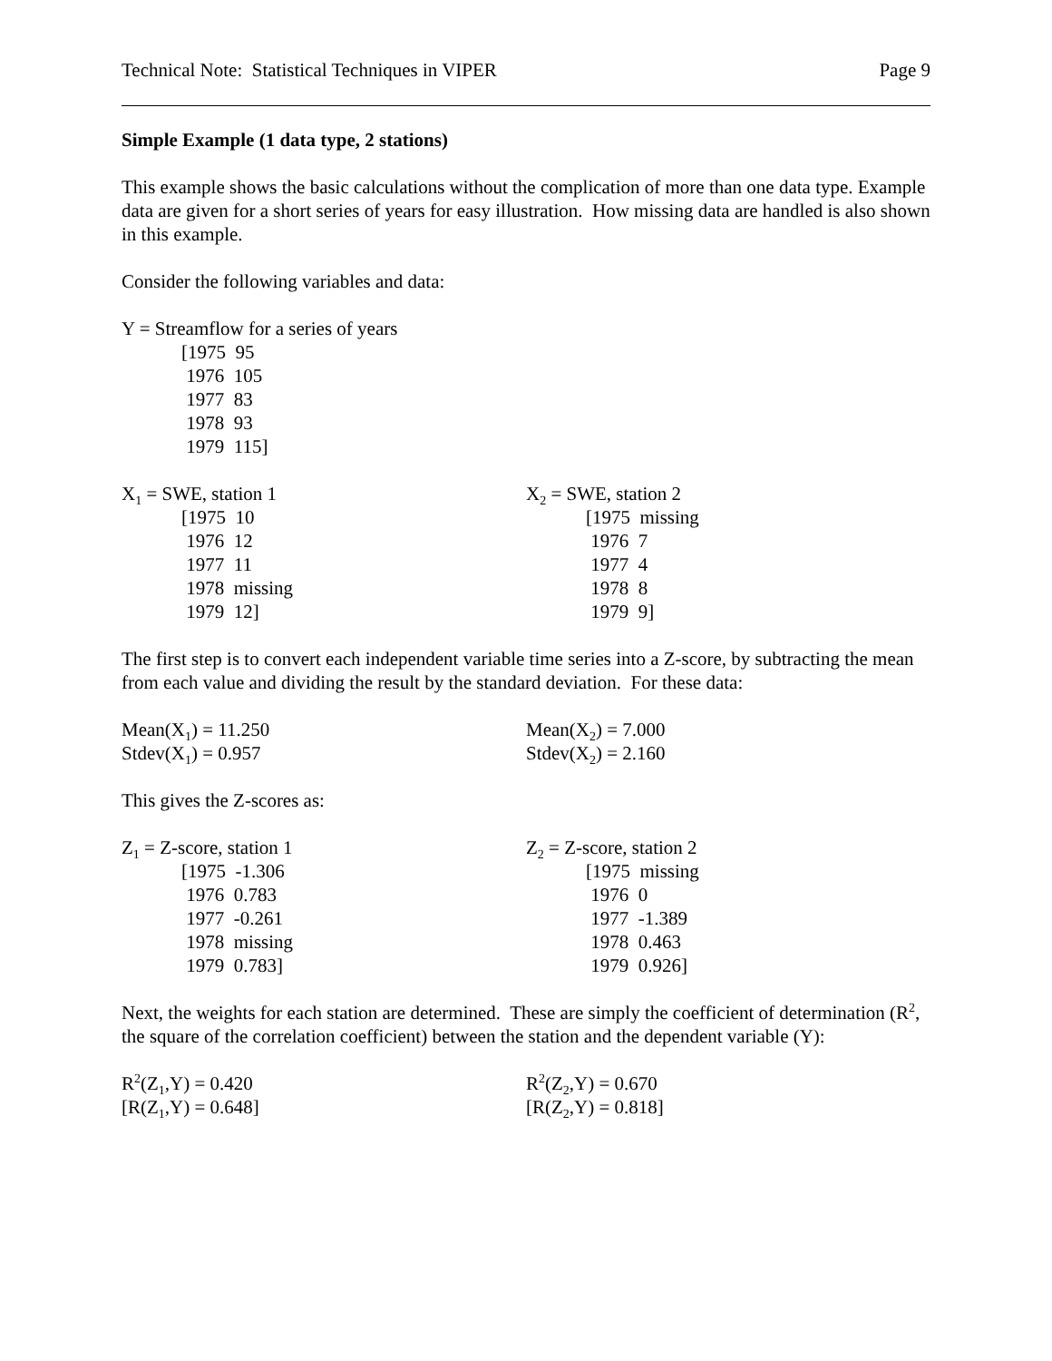Technical Note: Statistical Techniques in VIPER Page 9
Simple Example (1 data type, 2 stations)
This example shows the basic calculations without the complication of more than one data type. Example data are given for a short series of years for easy illustration. How missing data are handled is also shown in this example.
Consider the following variables and data:
Y = Streamflow for a series of years
[1975 95
1976 105
1977 83
1978 93
1979 115]
X<sub>1</sub> = SWE, station 1
[1975 10
1976 12
1977 11
1978 missing
1979 12]
X<sub>2</sub> = SWE, station 2
[1975 missing
1976 7
1977 4
1978 8
1979 9]
The first step is to convert each independent variable time series into a Z-score, by subtracting the mean from each value and dividing the result by the standard deviation. For these data:
Mean(X<sub>1</sub>) = 11.250
Stdev(X<sub>1</sub>) = 0.957
Mean(X<sub>2</sub>) = 7.000
Stdev(X<sub>2</sub>) = 2.160
This gives the Z-scores as:
Z<sub>1</sub> = Z-score, station 1
[1975 -1.306
1976 0.783
1977 -0.261
1978 missing
1979 0.783]
Z<sub>2</sub> = Z-score, station 2
[1975 missing
1976 0
1977 -1.389
1978 0.463
1979 0.926]
Next, the weights for each station are determined. These are simply the coefficient of determination (R<sup>2</sup>, the square of the correlation coefficient) between the station and the dependent variable (Y):
R<sup>2</sup>(Z<sub>1</sub>,Y) = 0.420
[R(Z<sub>1</sub>,Y) = 0.648]
R<sup>2</sup>(Z<sub>2</sub>,Y) = 0.670
[R(Z<sub>2</sub>,Y) = 0.818]